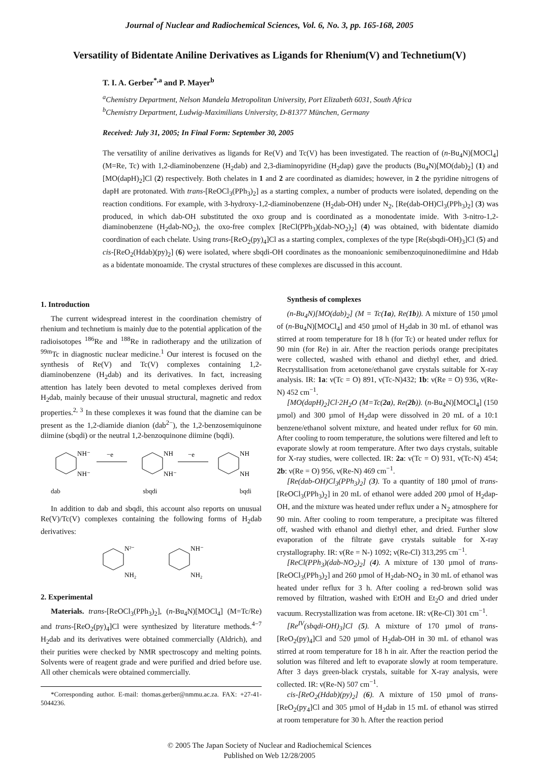Journal of Nuclear and Radiochemical Sciences, Vol. 6, No. 3, pp. 165-168, 2005
Versatility of Bidentate Aniline Derivatives as Ligands for Rhenium(V) and Technetium(V)
T. I. A. Gerber<sup>*,a</sup> and P. Mayer<sup>b</sup>
<sup>a</sup> Chemistry Department, Nelson Mandela Metropolitan University, Port Elizabeth 6031, South Africa
<sup>b</sup> Chemistry Department, Ludwig-Maximilians University, D-81377 München, Germany
Received: July 31, 2005; In Final Form: September 30, 2005
The versatility of aniline derivatives as ligands for Re(V) and Tc(V) has been investigated. The reaction of (n-Bu<sub>4</sub>N)[MOCl<sub>4</sub>] (M=Re, Tc) with 1,2-diaminobenzene (H<sub>2</sub>dab) and 2,3-diaminopyridine (H<sub>2</sub>dap) gave the products (Bu<sub>4</sub>N)[MO(dab)<sub>2</sub>] (1) and [MO(dapH)<sub>2</sub>]Cl (2) respectively. Both chelates in 1 and 2 are coordinated as diamides; however, in 2 the pyridine nitrogens of dapH are protonated. With trans-[ReOCl<sub>3</sub>(PPh<sub>3</sub>)<sub>2</sub>] as a starting complex, a number of products were isolated, depending on the reaction conditions. For example, with 3-hydroxy-1,2-diaminobenzene (H<sub>2</sub>dab-OH) under N<sub>2</sub>, [Re(dab-OH)Cl<sub>3</sub>(PPh<sub>3</sub>)<sub>2</sub>] (3) was produced, in which dab-OH substituted the oxo group and is coordinated as a monodentate imide. With 3-nitro-1,2-diaminobenzene (H<sub>2</sub>dab-NO<sub>2</sub>), the oxo-free complex [ReCl(PPh<sub>3</sub>)(dab-NO<sub>2</sub>)<sub>2</sub>] (4) was obtained, with bidentate diamido coordination of each chelate. Using trans-[ReO<sub>2</sub>(py)<sub>4</sub>]Cl as a starting complex, complexes of the type [Re(sbqdi-OH)<sub>3</sub>]Cl (5) and cis-[ReO<sub>2</sub>(Hdab)(py)<sub>2</sub>] (6) were isolated, where sbqdi-OH coordinates as the monoanionic semibenzoquinonediimine and Hdab as a bidentate monoamide. The crystal structures of these complexes are discussed in this account.
1. Introduction
The current widespread interest in the coordination chemistry of rhenium and technetium is mainly due to the potential application of the radioisotopes <sup>186</sup>Re and <sup>188</sup>Re in radiotherapy and the utilization of <sup>99m</sup>Tc in diagnostic nuclear medicine.<sup>1</sup> Our interest is focused on the synthesis of Re(V) and Tc(V) complexes containing 1,2-diaminobenzene (H<sub>2</sub>dab) and its derivatives. In fact, increasing attention has lately been devoted to metal complexes derived from H<sub>2</sub>dab, mainly because of their unusual structural, magnetic and redox properties.<sup>2, 3</sup> In these complexes it was found that the diamine can be present as the 1,2-diamide dianion (dab<sup>2−</sup>), the 1,2-benzosemiquinone diimine (sbqdi) or the neutral 1,2-benzoquinone diimine (bqdi).
NH⁻
NH⁻
NH
NH⁻
NH
NH
−e
−e
dab sbqdi bqdi
In addition to dab and sbqdi, this account also reports on unusual Re(V)/Tc(V) complexes containing the following forms of H<sub>2</sub>dab derivatives:
N²⁻
NH₂
NH⁻
NH₂
2. Experimental
Materials. trans-[ReOCl<sub>3</sub>(PPh<sub>3</sub>)<sub>2</sub>], (n-Bu<sub>4</sub>N)[MOCl<sub>4</sub>] (M=Tc/Re) and trans-[ReO<sub>2</sub>(py)<sub>4</sub>]Cl were synthesized by literature methods.<sup>4−7</sup> H<sub>2</sub>dab and its derivatives were obtained commercially (Aldrich), and their purities were checked by NMR spectroscopy and melting points. Solvents were of reagent grade and were purified and dried before use. All other chemicals were obtained commercially.
*Corresponding author. E-mail: thomas.gerber@nmmu.ac.za. FAX: +27-41-5044236.
Synthesis of complexes
(n-Bu<sub>4</sub>N)[MO(dab)<sub>2</sub>] (M = Tc(1a), Re(1b)). A mixture of 150 µmol of (n-Bu<sub>4</sub>N)[MOCl<sub>4</sub>] and 450 µmol of H<sub>2</sub>dab in 30 mL of ethanol was stirred at room temperature for 18 h (for Tc) or heated under reflux for 90 min (for Re) in air. After the reaction periods orange precipitates were collected, washed with ethanol and diethyl ether, and dried. Recrystallisation from acetone/ethanol gave crystals suitable for X-ray analysis. IR: 1a: ν(Tc = O) 891, ν(Tc-N)432; 1b: ν(Re = O) 936, ν(Re-N) 452 cm<sup>−1</sup>.
[MO(dapH)<sub>2</sub>]Cl·2H<sub>2</sub>O (M=Tc(2a), Re(2b)). (n-Bu<sub>4</sub>N)[MOCl<sub>4</sub>] (150 µmol) and 300 µmol of H<sub>2</sub>dap were dissolved in 20 mL of a 10:1 benzene/ethanol solvent mixture, and heated under reflux for 60 min. After cooling to room temperature, the solutions were filtered and left to evaporate slowly at room temperature. After two days crystals, suitable for X-ray studies, were collected. IR: 2a: ν(Tc = O) 931, ν(Tc-N) 454; 2b: ν(Re = O) 956, ν(Re-N) 469 cm<sup>−1</sup>.
[Re(dab-OH)Cl<sub>3</sub>(PPh<sub>3</sub>)<sub>2</sub>] (3). To a quantity of 180 µmol of trans-[ReOCl<sub>3</sub>(PPh<sub>3</sub>)<sub>2</sub>] in 20 mL of ethanol were added 200 µmol of H<sub>2</sub>dap-OH, and the mixture was heated under reflux under a N<sub>2</sub> atmosphere for 90 min. After cooling to room temperature, a precipitate was filtered off, washed with ethanol and diethyl ether, and dried. Further slow evaporation of the filtrate gave crystals suitable for X-ray crystallography. IR: ν(Re = N-) 1092; ν(Re-Cl) 313,295 cm<sup>−1</sup>.
[ReCl(PPh<sub>3</sub>)(dab-NO<sub>2</sub>)<sub>2</sub>] (4). A mixture of 130 µmol of trans-[ReOCl<sub>3</sub>(PPh<sub>3</sub>)<sub>2</sub>] and 260 µmol of H<sub>2</sub>dab-NO<sub>2</sub> in 30 mL of ethanol was heated under reflux for 3 h. After cooling a red-brown solid was removed by filtration, washed with EtOH and Et<sub>2</sub>O and dried under vacuum. Recrystallization was from acetone. IR: ν(Re-Cl) 301 cm<sup>−1</sup>.
[Re<sup>IV</sup>(sbqdi-OH)<sub>3</sub>]Cl (5). A mixture of 170 µmol of trans-[ReO<sub>2</sub>(py)<sub>4</sub>]Cl and 520 µmol of H<sub>2</sub>dab-OH in 30 mL of ethanol was stirred at room temperature for 18 h in air. After the reaction period the solution was filtered and left to evaporate slowly at room temperature. After 3 days green-black crystals, suitable for X-ray analysis, were collected. IR: ν(Re-N) 507 cm<sup>−1</sup>.
cis-[ReO<sub>2</sub>(Hdab)(py)<sub>2</sub>] (6). A mixture of 150 µmol of trans-[ReO<sub>2</sub>(py<sub>4</sub>]Cl and 305 µmol of H<sub>2</sub>dab in 15 mL of ethanol was stirred at room temperature for 30 h. After the reaction period
© 2005 The Japan Society of Nuclear and Radiochemical Sciences
Published on Web 12/28/2005